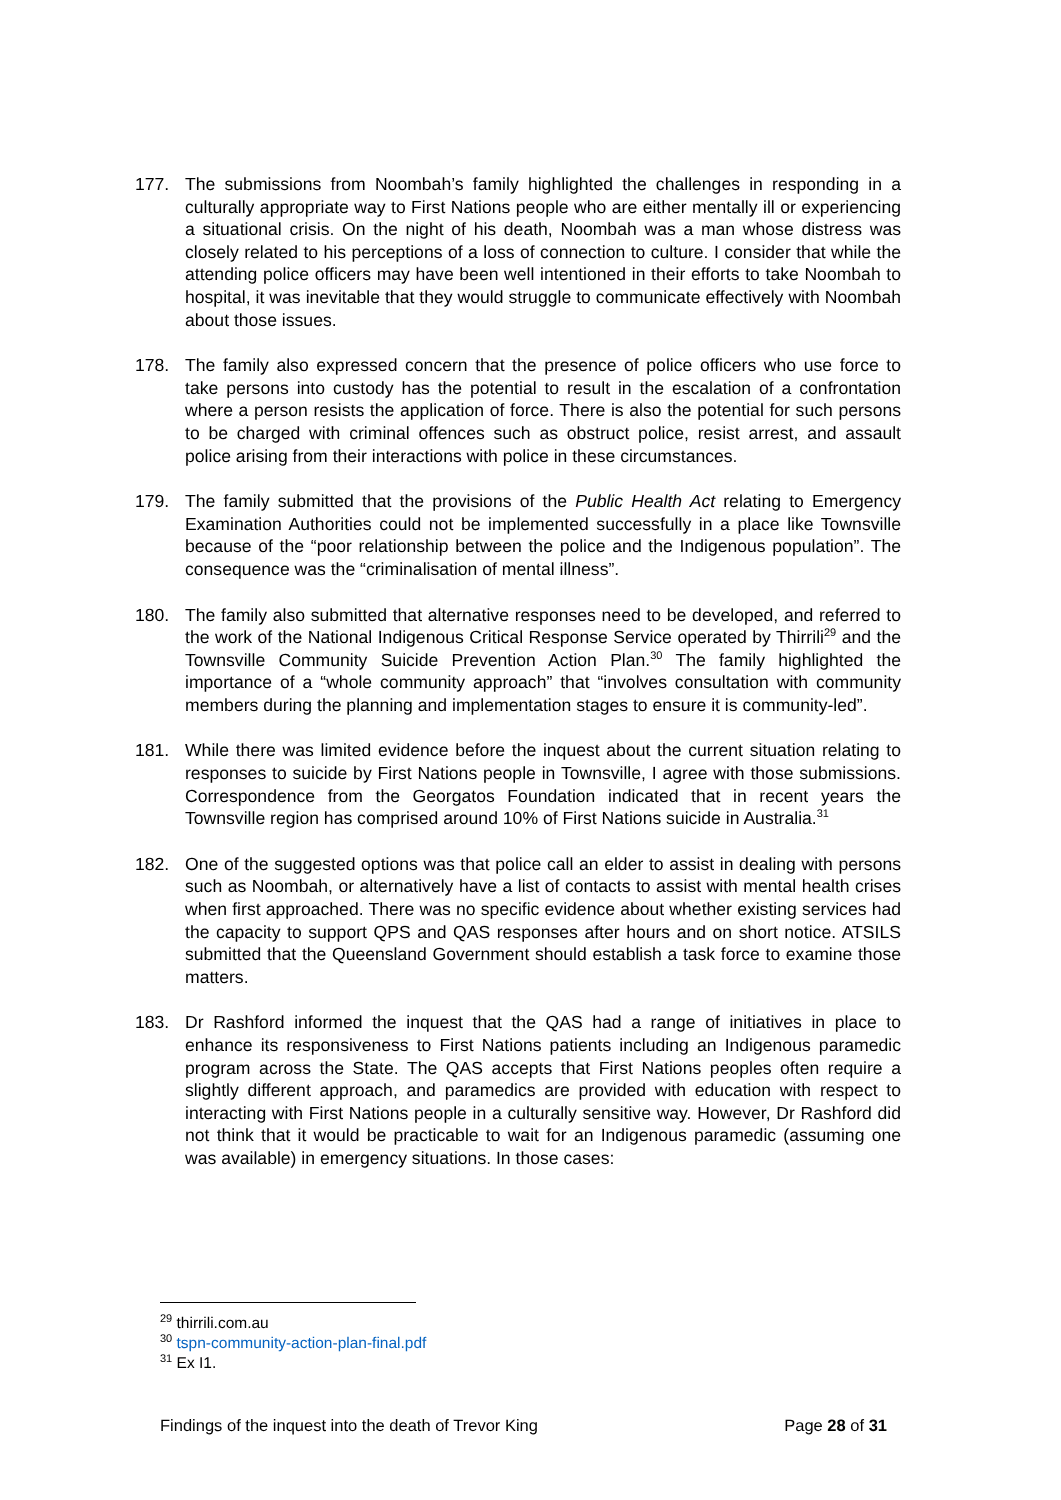177. The submissions from Noombah’s family highlighted the challenges in responding in a culturally appropriate way to First Nations people who are either mentally ill or experiencing a situational crisis. On the night of his death, Noombah was a man whose distress was closely related to his perceptions of a loss of connection to culture. I consider that while the attending police officers may have been well intentioned in their efforts to take Noombah to hospital, it was inevitable that they would struggle to communicate effectively with Noombah about those issues.
178. The family also expressed concern that the presence of police officers who use force to take persons into custody has the potential to result in the escalation of a confrontation where a person resists the application of force. There is also the potential for such persons to be charged with criminal offences such as obstruct police, resist arrest, and assault police arising from their interactions with police in these circumstances.
179. The family submitted that the provisions of the Public Health Act relating to Emergency Examination Authorities could not be implemented successfully in a place like Townsville because of the “poor relationship between the police and the Indigenous population”. The consequence was the “criminalisation of mental illness”.
180. The family also submitted that alternative responses need to be developed, and referred to the work of the National Indigenous Critical Response Service operated by Thirrili<sup>29</sup> and the Townsville Community Suicide Prevention Action Plan.<sup>30</sup> The family highlighted the importance of a “whole community approach” that “involves consultation with community members during the planning and implementation stages to ensure it is community-led”.
181. While there was limited evidence before the inquest about the current situation relating to responses to suicide by First Nations people in Townsville, I agree with those submissions. Correspondence from the Georgatos Foundation indicated that in recent years the Townsville region has comprised around 10% of First Nations suicide in Australia.<sup>31</sup>
182. One of the suggested options was that police call an elder to assist in dealing with persons such as Noombah, or alternatively have a list of contacts to assist with mental health crises when first approached. There was no specific evidence about whether existing services had the capacity to support QPS and QAS responses after hours and on short notice. ATSILS submitted that the Queensland Government should establish a task force to examine those matters.
183. Dr Rashford informed the inquest that the QAS had a range of initiatives in place to enhance its responsiveness to First Nations patients including an Indigenous paramedic program across the State. The QAS accepts that First Nations peoples often require a slightly different approach, and paramedics are provided with education with respect to interacting with First Nations people in a culturally sensitive way. However, Dr Rashford did not think that it would be practicable to wait for an Indigenous paramedic (assuming one was available) in emergency situations. In those cases:
<sup>29</sup> thirrili.com.au
<sup>30</sup> tspn-community-action-plan-final.pdf
<sup>31</sup> Ex I1.
Findings of the inquest into the death of Trevor King Page 28 of 31